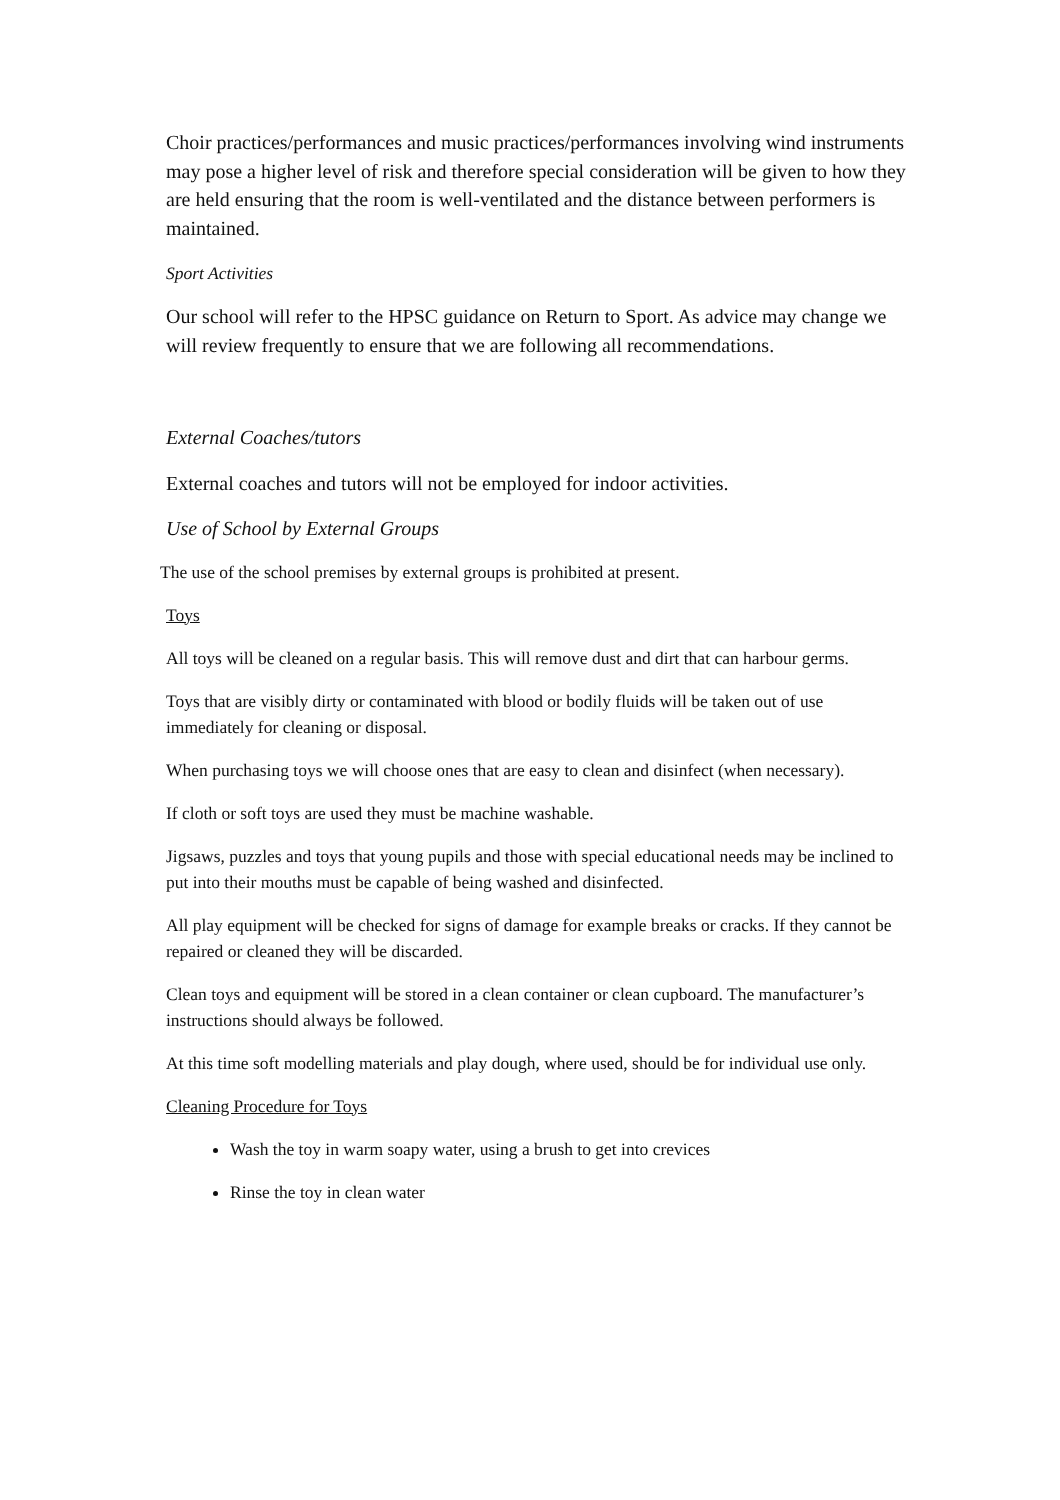Choir practices/performances and music practices/performances involving wind instruments may pose a higher level of risk and therefore special consideration will be given to how they are held ensuring that the room is well-ventilated and the distance between performers is maintained.
Sport Activities
Our school will refer to the HPSC guidance on Return to Sport. As advice may change we will review frequently to ensure that we are following all recommendations.
External Coaches/tutors
External coaches and tutors will not be employed for indoor activities.
Use of School by External Groups
The use of the school premises by external groups is prohibited at present.
Toys
All toys will be cleaned on a regular basis. This will remove dust and dirt that can harbour germs.
Toys that are visibly dirty or contaminated with blood or bodily fluids will be taken out of use immediately for cleaning or disposal.
When purchasing toys we will choose ones that are easy to clean and disinfect (when necessary).
If cloth or soft toys are used they must be machine washable.
Jigsaws, puzzles and toys that young pupils and those with special educational needs may be inclined to put into their mouths must be capable of being washed and disinfected.
All play equipment will be checked for signs of damage for example breaks or cracks. If they cannot be repaired or cleaned they will be discarded.
Clean toys and equipment will be stored in a clean container or clean cupboard. The manufacturer’s instructions should always be followed.
At this time soft modelling materials and play dough, where used, should be for individual use only.
Cleaning Procedure for Toys
Wash the toy in warm soapy water, using a brush to get into crevices
Rinse the toy in clean water